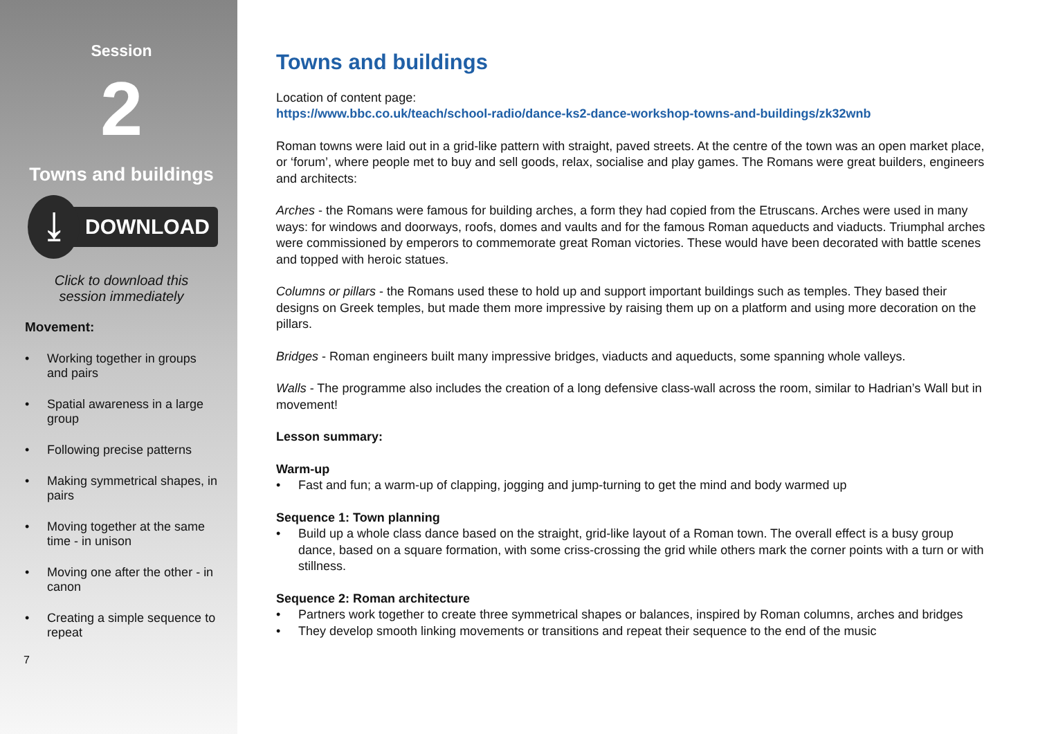Session
2
Towns and buildings
⤓
DOWNLOAD
Click to download this
session immediately
Movement:
• Working together in groups and pairs
• Spatial awareness in a large group
• Following precise patterns
• Making symmetrical shapes, in pairs
• Moving together at the same time - in unison
• Moving one after the other - in canon
• Creating a simple sequence to repeat
7
Towns and buildings
Location of content page:
https://www.bbc.co.uk/teach/school-radio/dance-ks2-dance-workshop-towns-and-buildings/zk32wnb
Roman towns were laid out in a grid-like pattern with straight, paved streets. At the centre of the town was an open market place, or ‘forum’, where people met to buy and sell goods, relax, socialise and play games. The Romans were great builders, engineers and architects:
Arches - the Romans were famous for building arches, a form they had copied from the Etruscans. Arches were used in many ways: for windows and doorways, roofs, domes and vaults and for the famous Roman aqueducts and viaducts. Triumphal arches were commissioned by emperors to commemorate great Roman victories. These would have been decorated with battle scenes and topped with heroic statues.
Columns or pillars - the Romans used these to hold up and support important buildings such as temples. They based their designs on Greek temples, but made them more impressive by raising them up on a platform and using more decoration on the pillars.
Bridges - Roman engineers built many impressive bridges, viaducts and aqueducts, some spanning whole valleys.
Walls - The programme also includes the creation of a long defensive class-wall across the room, similar to Hadrian’s Wall but in movement!
Lesson summary:
Warm-up
• Fast and fun; a warm-up of clapping, jogging and jump-turning to get the mind and body warmed up
Sequence 1: Town planning
• Build up a whole class dance based on the straight, grid-like layout of a Roman town. The overall effect is a busy group dance, based on a square formation, with some criss-crossing the grid while others mark the corner points with a turn or with stillness.
Sequence 2: Roman architecture
• Partners work together to create three symmetrical shapes or balances, inspired by Roman columns, arches and bridges
• They develop smooth linking movements or transitions and repeat their sequence to the end of the music